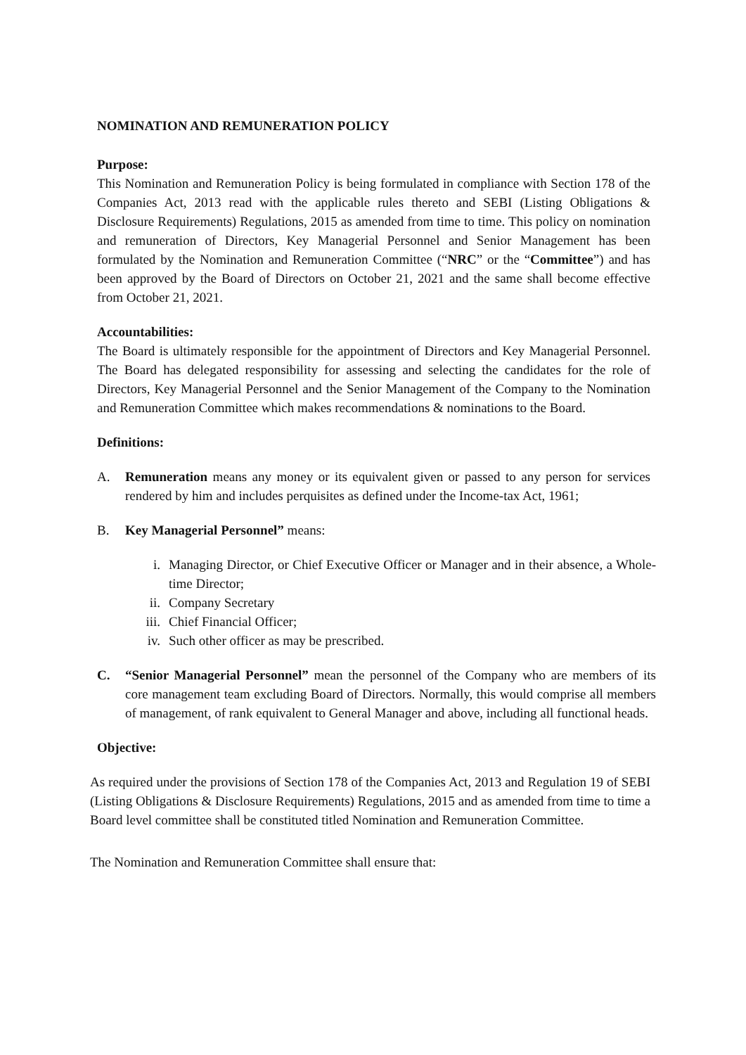NOMINATION AND REMUNERATION POLICY
Purpose:
This Nomination and Remuneration Policy is being formulated in compliance with Section 178 of the Companies Act, 2013 read with the applicable rules thereto and SEBI (Listing Obligations & Disclosure Requirements) Regulations, 2015 as amended from time to time. This policy on nomination and remuneration of Directors, Key Managerial Personnel and Senior Management has been formulated by the Nomination and Remuneration Committee (“NRC” or the “Committee”) and has been approved by the Board of Directors on October 21, 2021 and the same shall become effective from October 21, 2021.
Accountabilities:
The Board is ultimately responsible for the appointment of Directors and Key Managerial Personnel. The Board has delegated responsibility for assessing and selecting the candidates for the role of Directors, Key Managerial Personnel and the Senior Management of the Company to the Nomination and Remuneration Committee which makes recommendations & nominations to the Board.
Definitions:
A. Remuneration means any money or its equivalent given or passed to any person for services rendered by him and includes perquisites as defined under the Income-tax Act, 1961;
B. Key Managerial Personnel” means:
i. Managing Director, or Chief Executive Officer or Manager and in their absence, a Whole-time Director;
ii. Company Secretary
iii. Chief Financial Officer;
iv. Such other officer as may be prescribed.
C. “Senior Managerial Personnel” mean the personnel of the Company who are members of its core management team excluding Board of Directors. Normally, this would comprise all members of management, of rank equivalent to General Manager and above, including all functional heads.
Objective:
As required under the provisions of Section 178 of the Companies Act, 2013 and Regulation 19 of SEBI (Listing Obligations & Disclosure Requirements) Regulations, 2015 and as amended from time to time a Board level committee shall be constituted titled Nomination and Remuneration Committee.
The Nomination and Remuneration Committee shall ensure that: